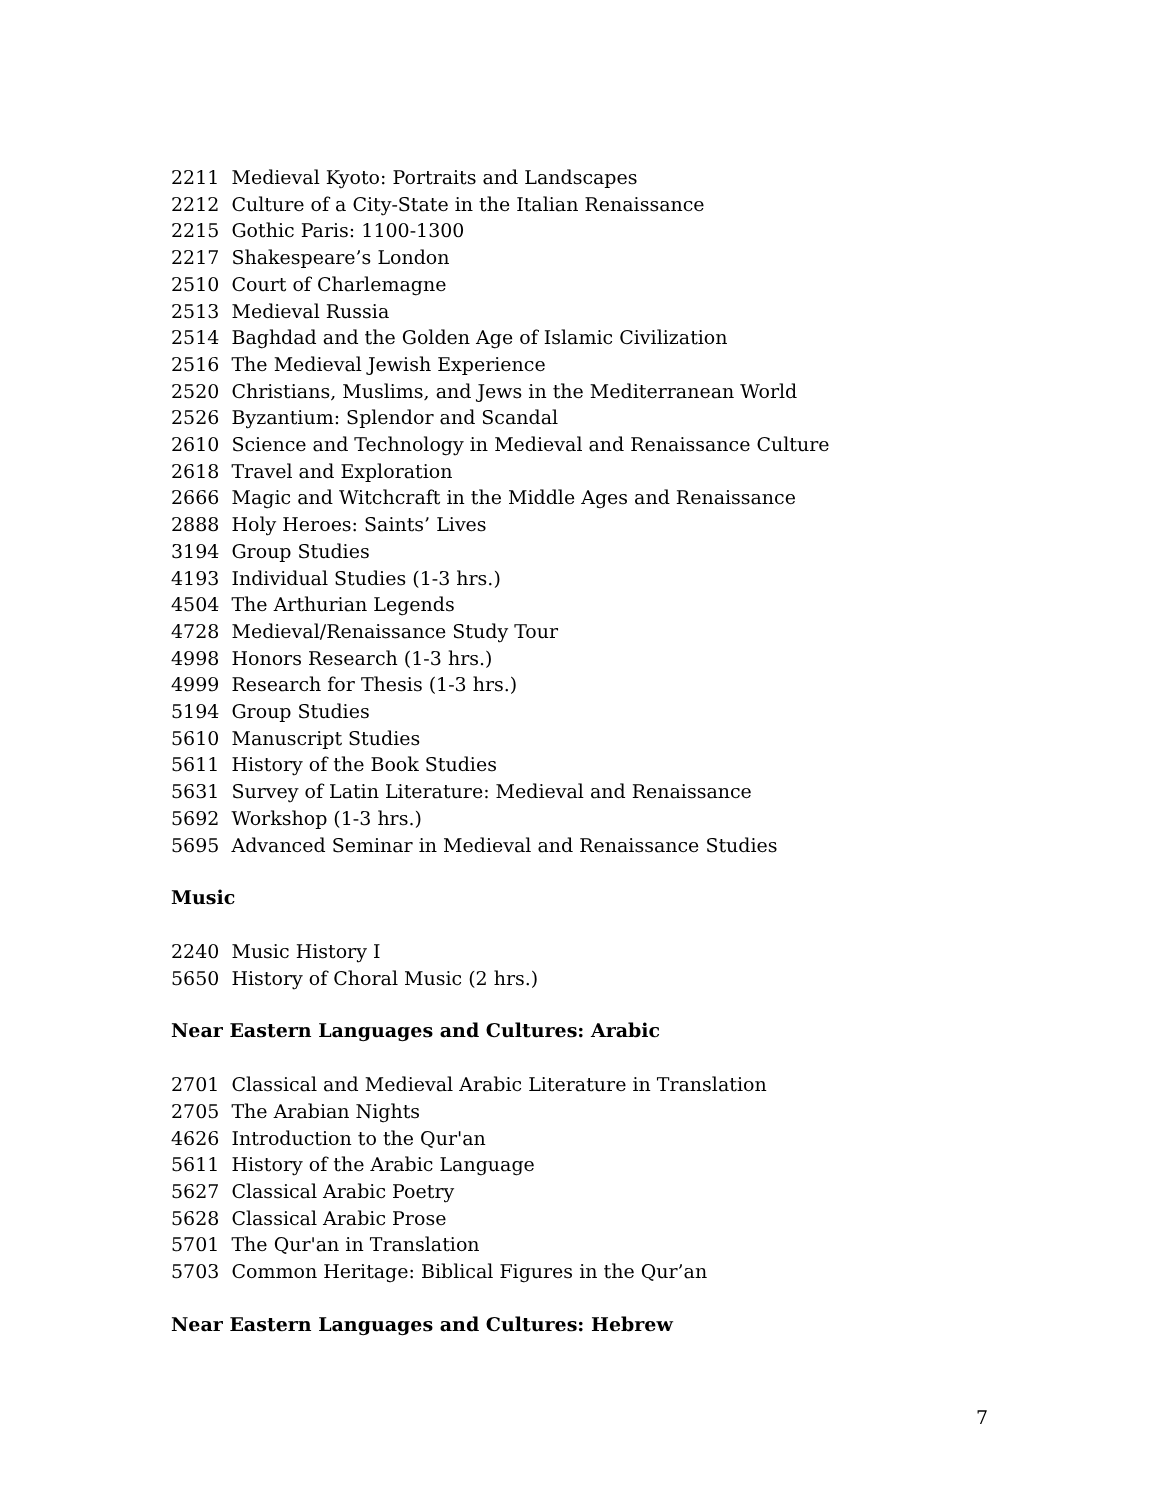2211 Medieval Kyoto: Portraits and Landscapes
2212 Culture of a City-State in the Italian Renaissance
2215 Gothic Paris: 1100-1300
2217 Shakespeare’s London
2510 Court of Charlemagne
2513 Medieval Russia
2514 Baghdad and the Golden Age of Islamic Civilization
2516 The Medieval Jewish Experience
2520 Christians, Muslims, and Jews in the Mediterranean World
2526 Byzantium: Splendor and Scandal
2610 Science and Technology in Medieval and Renaissance Culture
2618 Travel and Exploration
2666 Magic and Witchcraft in the Middle Ages and Renaissance
2888 Holy Heroes: Saints’ Lives
3194 Group Studies
4193 Individual Studies (1-3 hrs.)
4504 The Arthurian Legends
4728 Medieval/Renaissance Study Tour
4998 Honors Research (1-3 hrs.)
4999 Research for Thesis (1-3 hrs.)
5194 Group Studies
5610 Manuscript Studies
5611 History of the Book Studies
5631 Survey of Latin Literature: Medieval and Renaissance
5692 Workshop (1-3 hrs.)
5695 Advanced Seminar in Medieval and Renaissance Studies
Music
2240 Music History I
5650 History of Choral Music (2 hrs.)
Near Eastern Languages and Cultures: Arabic
2701 Classical and Medieval Arabic Literature in Translation
2705 The Arabian Nights
4626 Introduction to the Qur'an
5611 History of the Arabic Language
5627 Classical Arabic Poetry
5628 Classical Arabic Prose
5701 The Qur'an in Translation
5703 Common Heritage: Biblical Figures in the Qur’an
Near Eastern Languages and Cultures: Hebrew
7